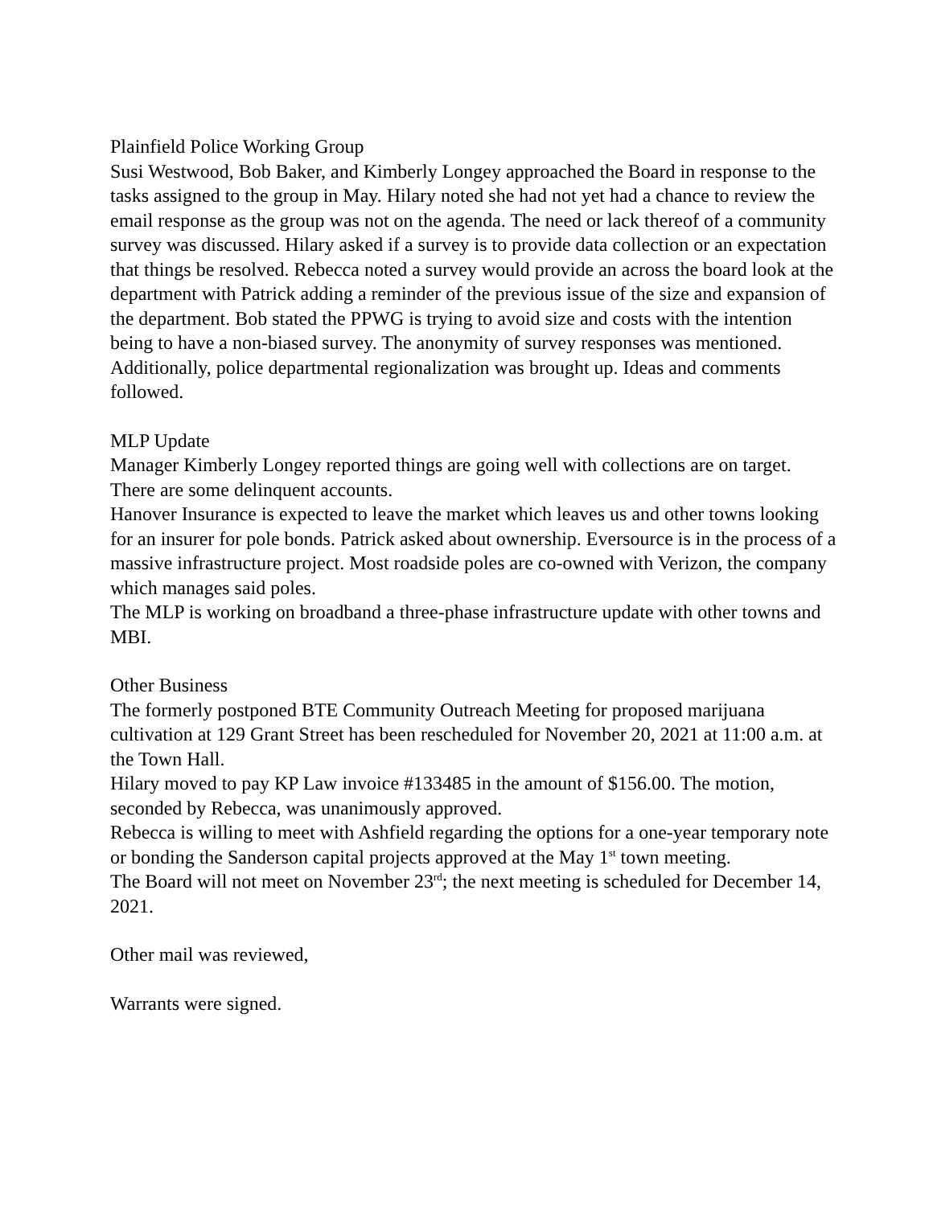Plainfield Police Working Group
Susi Westwood, Bob Baker, and Kimberly Longey approached the Board in response to the tasks assigned to the group in May. Hilary noted she had not yet had a chance to review the email response as the group was not on the agenda. The need or lack thereof of a community survey was discussed. Hilary asked if a survey is to provide data collection or an expectation that things be resolved. Rebecca noted a survey would provide an across the board look at the department with Patrick adding a reminder of the previous issue of the size and expansion of the department. Bob stated the PPWG is trying to avoid size and costs with the intention being to have a non-biased survey. The anonymity of survey responses was mentioned. Additionally, police departmental regionalization was brought up. Ideas and comments followed.
MLP Update
Manager Kimberly Longey reported things are going well with collections are on target. There are some delinquent accounts.
Hanover Insurance is expected to leave the market which leaves us and other towns looking for an insurer for pole bonds. Patrick asked about ownership. Eversource is in the process of a massive infrastructure project. Most roadside poles are co-owned with Verizon, the company which manages said poles.
The MLP is working on broadband a three-phase infrastructure update with other towns and MBI.
Other Business
The formerly postponed BTE Community Outreach Meeting for proposed marijuana cultivation at 129 Grant Street has been rescheduled for November 20, 2021 at 11:00 a.m. at the Town Hall.
Hilary moved to pay KP Law invoice #133485 in the amount of $156.00. The motion, seconded by Rebecca, was unanimously approved.
Rebecca is willing to meet with Ashfield regarding the options for a one-year temporary note or bonding the Sanderson capital projects approved at the May 1<sup>st</sup> town meeting.
The Board will not meet on November 23<sup>rd</sup>; the next meeting is scheduled for December 14, 2021.
Other mail was reviewed,
Warrants were signed.